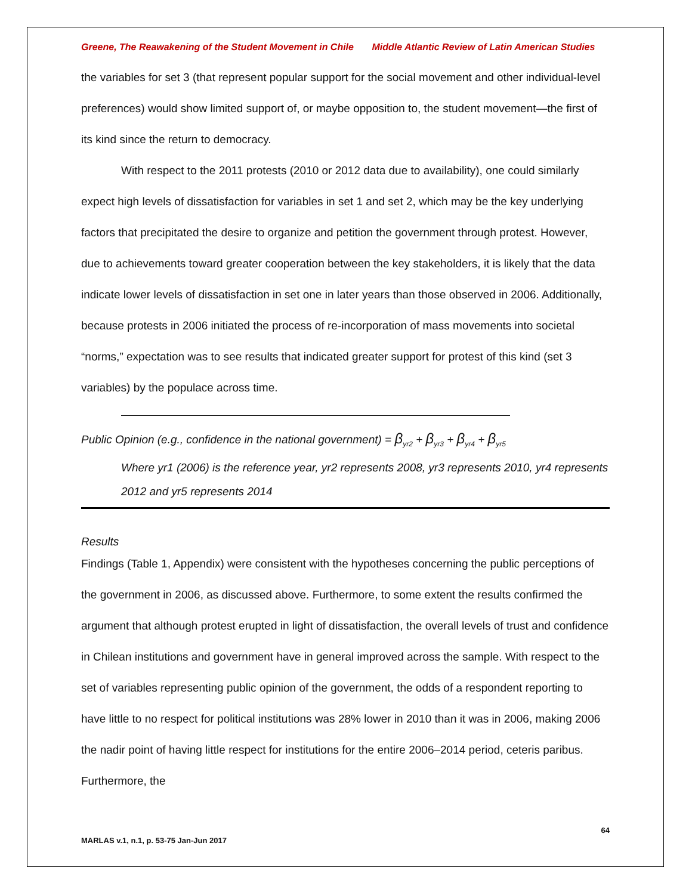Greene, The Reawakening of the Student Movement in Chile Middle Atlantic Review of Latin American Studies
the variables for set 3 (that represent popular support for the social movement and other individual-level preferences) would show limited support of, or maybe opposition to, the student movement—the first of its kind since the return to democracy.
With respect to the 2011 protests (2010 or 2012 data due to availability), one could similarly expect high levels of dissatisfaction for variables in set 1 and set 2, which may be the key underlying factors that precipitated the desire to organize and petition the government through protest. However, due to achievements toward greater cooperation between the key stakeholders, it is likely that the data indicate lower levels of dissatisfaction in set one in later years than those observed in 2006. Additionally, because protests in 2006 initiated the process of re-incorporation of mass movements into societal “norms,” expectation was to see results that indicated greater support for protest of this kind (set 3 variables) by the populace across time.
Public Opinion (e.g., confidence in the national government) = β<sub>yr2</sub> + β<sub>yr3</sub> + β<sub>yr4</sub> + β<sub>yr5</sub>
Where yr1 (2006) is the reference year, yr2 represents 2008, yr3 represents 2010, yr4 represents 2012 and yr5 represents 2014
Results
Findings (Table 1, Appendix) were consistent with the hypotheses concerning the public perceptions of the government in 2006, as discussed above. Furthermore, to some extent the results confirmed the argument that although protest erupted in light of dissatisfaction, the overall levels of trust and confidence in Chilean institutions and government have in general improved across the sample. With respect to the set of variables representing public opinion of the government, the odds of a respondent reporting to have little to no respect for political institutions was 28% lower in 2010 than it was in 2006, making 2006 the nadir point of having little respect for institutions for the entire 2006–2014 period, ceteris paribus. Furthermore, the
64
MARLAS v.1, n.1, p. 53-75 Jan-Jun 2017